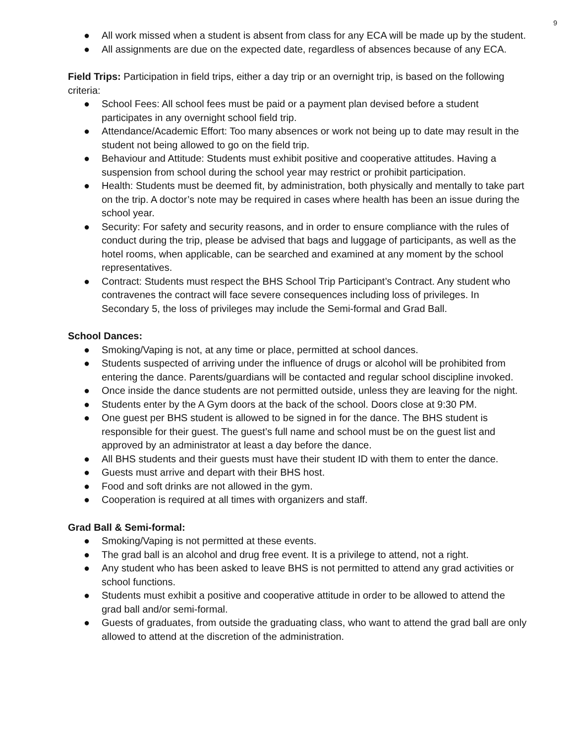9
● All work missed when a student is absent from class for any ECA will be made up by the student.
● All assignments are due on the expected date, regardless of absences because of any ECA.
Field Trips: Participation in field trips, either a day trip or an overnight trip, is based on the following criteria:
● School Fees: All school fees must be paid or a payment plan devised before a student participates in any overnight school field trip.
● Attendance/Academic Effort: Too many absences or work not being up to date may result in the student not being allowed to go on the field trip.
● Behaviour and Attitude: Students must exhibit positive and cooperative attitudes. Having a suspension from school during the school year may restrict or prohibit participation.
● Health: Students must be deemed fit, by administration, both physically and mentally to take part on the trip. A doctor’s note may be required in cases where health has been an issue during the school year.
● Security: For safety and security reasons, and in order to ensure compliance with the rules of conduct during the trip, please be advised that bags and luggage of participants, as well as the hotel rooms, when applicable, can be searched and examined at any moment by the school representatives.
● Contract: Students must respect the BHS School Trip Participant’s Contract. Any student who contravenes the contract will face severe consequences including loss of privileges. In Secondary 5, the loss of privileges may include the Semi-formal and Grad Ball.
School Dances:
● Smoking/Vaping is not, at any time or place, permitted at school dances.
● Students suspected of arriving under the influence of drugs or alcohol will be prohibited from entering the dance. Parents/guardians will be contacted and regular school discipline invoked.
● Once inside the dance students are not permitted outside, unless they are leaving for the night.
● Students enter by the A Gym doors at the back of the school. Doors close at 9:30 PM.
● One guest per BHS student is allowed to be signed in for the dance. The BHS student is responsible for their guest. The guest’s full name and school must be on the guest list and approved by an administrator at least a day before the dance.
● All BHS students and their guests must have their student ID with them to enter the dance.
● Guests must arrive and depart with their BHS host.
● Food and soft drinks are not allowed in the gym.
● Cooperation is required at all times with organizers and staff.
Grad Ball & Semi-formal:
● Smoking/Vaping is not permitted at these events.
● The grad ball is an alcohol and drug free event. It is a privilege to attend, not a right.
● Any student who has been asked to leave BHS is not permitted to attend any grad activities or school functions.
● Students must exhibit a positive and cooperative attitude in order to be allowed to attend the grad ball and/or semi-formal.
● Guests of graduates, from outside the graduating class, who want to attend the grad ball are only allowed to attend at the discretion of the administration.